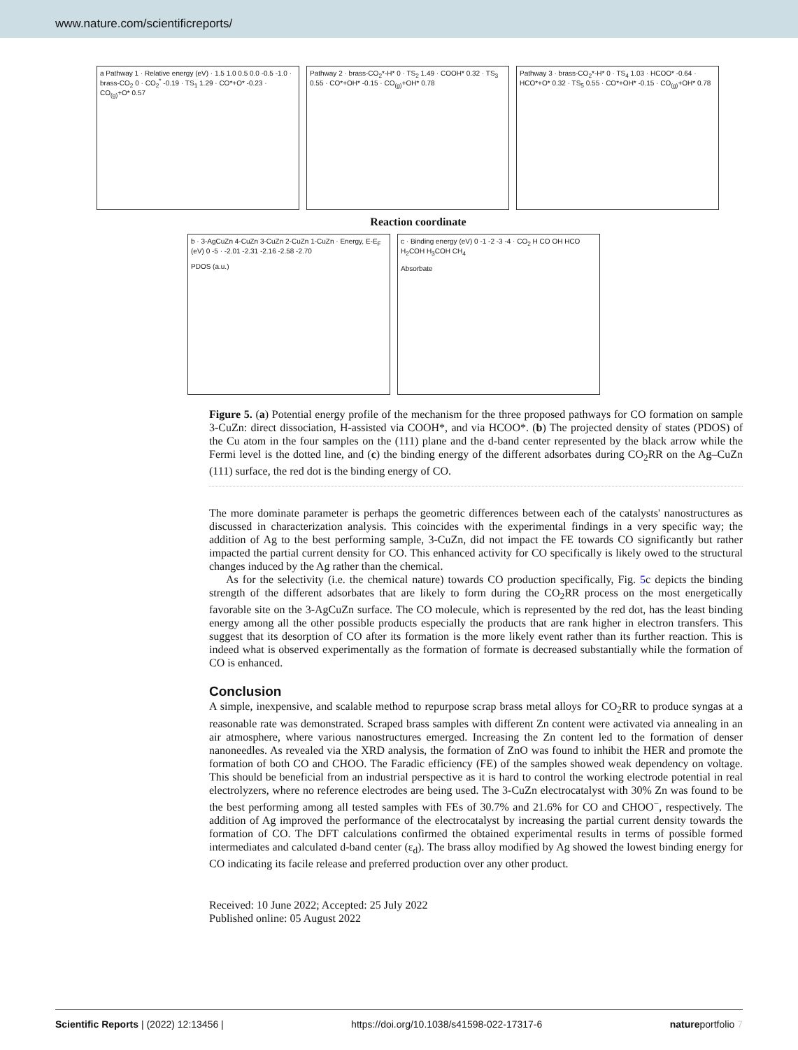www.nature.com/scientificreports/
a Pathway 1 · Relative energy (eV) · 1.5 1.0 0.5 0.0 -0.5 -1.0 · brass-CO<sub>2</sub> 0 · CO<sub>2</sub><sup>*</sup> -0.19 · TS<sub>1</sub> 1.29 · CO*+O* -0.23 · CO<sub>(g)</sub>+O* 0.57
Pathway 2 · brass-CO<sub>2</sub>*-H* 0 · TS<sub>2</sub> 1.49 · COOH* 0.32 · TS<sub>3</sub> 0.55 · CO*+OH* -0.15 · CO<sub>(g)</sub>+OH* 0.78
Pathway 3 · brass-CO<sub>2</sub>*-H* 0 · TS<sub>4</sub> 1.03 · HCOO* -0.64 · HCO*+O* 0.32 · TS<sub>5</sub> 0.55 · CO*+OH* -0.15 · CO<sub>(g)</sub>+OH* 0.78
Reaction coordinate
b · 3-AgCuZn 4-CuZn 3-CuZn 2-CuZn 1-CuZn · Energy, E-E<sub>F</sub> (eV) 0 -5 · -2.01 -2.31 -2.16 -2.58 -2.70
PDOS (a.u.)
c · Binding energy (eV) 0 -1 -2 -3 -4 · CO<sub>2</sub> H CO OH HCO H<sub>2</sub>COH H<sub>3</sub>COH CH<sub>4</sub>
Absorbate
Figure 5. (a) Potential energy profile of the mechanism for the three proposed pathways for CO formation on sample 3-CuZn: direct dissociation, H-assisted via COOH*, and via HCOO*. (b) The projected density of states (PDOS) of the Cu atom in the four samples on the (111) plane and the d-band center represented by the black arrow while the Fermi level is the dotted line, and (c) the binding energy of the different adsorbates during CO<sub>2</sub>RR on the Ag–CuZn (111) surface, the red dot is the binding energy of CO.
The more dominate parameter is perhaps the geometric differences between each of the catalysts' nanostructures as discussed in characterization analysis. This coincides with the experimental findings in a very specific way; the addition of Ag to the best performing sample, 3-CuZn, did not impact the FE towards CO significantly but rather impacted the partial current density for CO. This enhanced activity for CO specifically is likely owed to the structural changes induced by the Ag rather than the chemical.
As for the selectivity (i.e. the chemical nature) towards CO production specifically, Fig. 5c depicts the binding strength of the different adsorbates that are likely to form during the CO<sub>2</sub>RR process on the most energetically favorable site on the 3-AgCuZn surface. The CO molecule, which is represented by the red dot, has the least binding energy among all the other possible products especially the products that are rank higher in electron transfers. This suggest that its desorption of CO after its formation is the more likely event rather than its further reaction. This is indeed what is observed experimentally as the formation of formate is decreased substantially while the formation of CO is enhanced.
Conclusion
A simple, inexpensive, and scalable method to repurpose scrap brass metal alloys for CO<sub>2</sub>RR to produce syngas at a reasonable rate was demonstrated. Scraped brass samples with different Zn content were activated via annealing in an air atmosphere, where various nanostructures emerged. Increasing the Zn content led to the formation of denser nanoneedles. As revealed via the XRD analysis, the formation of ZnO was found to inhibit the HER and promote the formation of both CO and CHOO. The Faradic efficiency (FE) of the samples showed weak dependency on voltage. This should be beneficial from an industrial perspective as it is hard to control the working electrode potential in real electrolyzers, where no reference electrodes are being used. The 3-CuZn electrocatalyst with 30% Zn was found to be the best performing among all tested samples with FEs of 30.7% and 21.6% for CO and CHOO<sup>−</sup>, respectively. The addition of Ag improved the performance of the electrocatalyst by increasing the partial current density towards the formation of CO. The DFT calculations confirmed the obtained experimental results in terms of possible formed intermediates and calculated d-band center (ε<sub>d</sub>). The brass alloy modified by Ag showed the lowest binding energy for CO indicating its facile release and preferred production over any other product.
Received: 10 June 2022; Accepted: 25 July 2022
Published online: 05 August 2022
Scientific Reports | (2022) 12:13456 | https://doi.org/10.1038/s41598-022-17317-6 natureportfolio 7